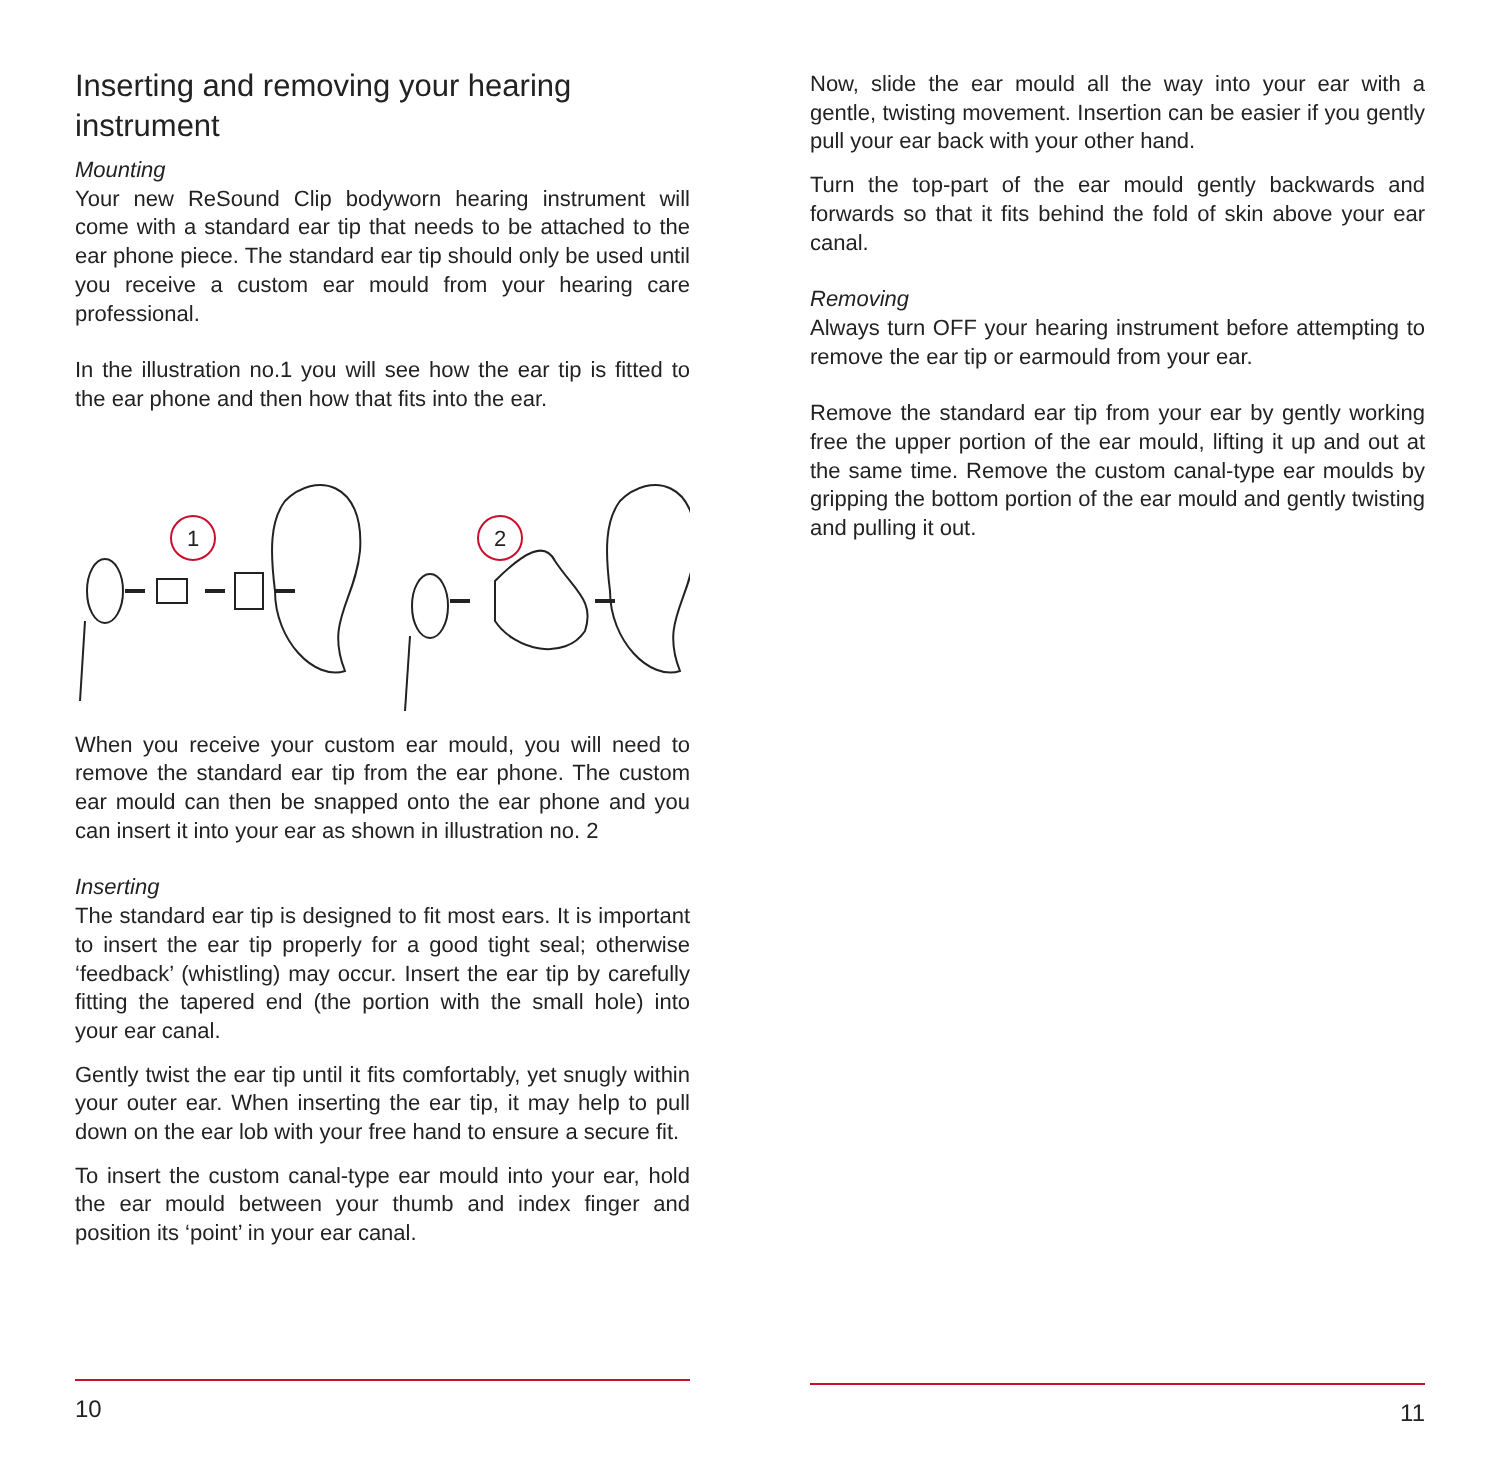Inserting and removing your hearing instrument
Mounting
Your new ReSound Clip bodyworn hearing instrument will come with a standard ear tip that needs to be attached to the ear phone piece. The standard ear tip should only be used until you receive a custom ear mould from your hearing care professional.
In the illustration no.1 you will see how the ear tip is fitted to the ear phone and then how that fits into the ear.
1
2
When you receive your custom ear mould, you will need to remove the standard ear tip from the ear phone. The custom ear mould can then be snapped onto the ear phone and you can insert it into your ear as shown in illustration no. 2
Inserting
The standard ear tip is designed to fit most ears. It is important to insert the ear tip properly for a good tight seal; otherwise ‘feedback’ (whistling) may occur. Insert the ear tip by carefully fitting the tapered end (the portion with the small hole) into your ear canal.
Gently twist the ear tip until it fits comfortably, yet snugly within your outer ear. When inserting the ear tip, it may help to pull down on the ear lob with your free hand to ensure a secure fit.
To insert the custom canal-type ear mould into your ear, hold the ear mould between your thumb and index finger and position its ‘point’ in your ear canal.
10
Now, slide the ear mould all the way into your ear with a gentle, twisting movement. Insertion can be easier if you gently pull your ear back with your other hand.
Turn the top-part of the ear mould gently backwards and forwards so that it fits behind the fold of skin above your ear canal.
Removing
Always turn OFF your hearing instrument before attempting to remove the ear tip or earmould from your ear.
Remove the standard ear tip from your ear by gently working free the upper portion of the ear mould, lifting it up and out at the same time. Remove the custom canal-type ear moulds by gripping the bottom portion of the ear mould and gently twisting and pulling it out.
11